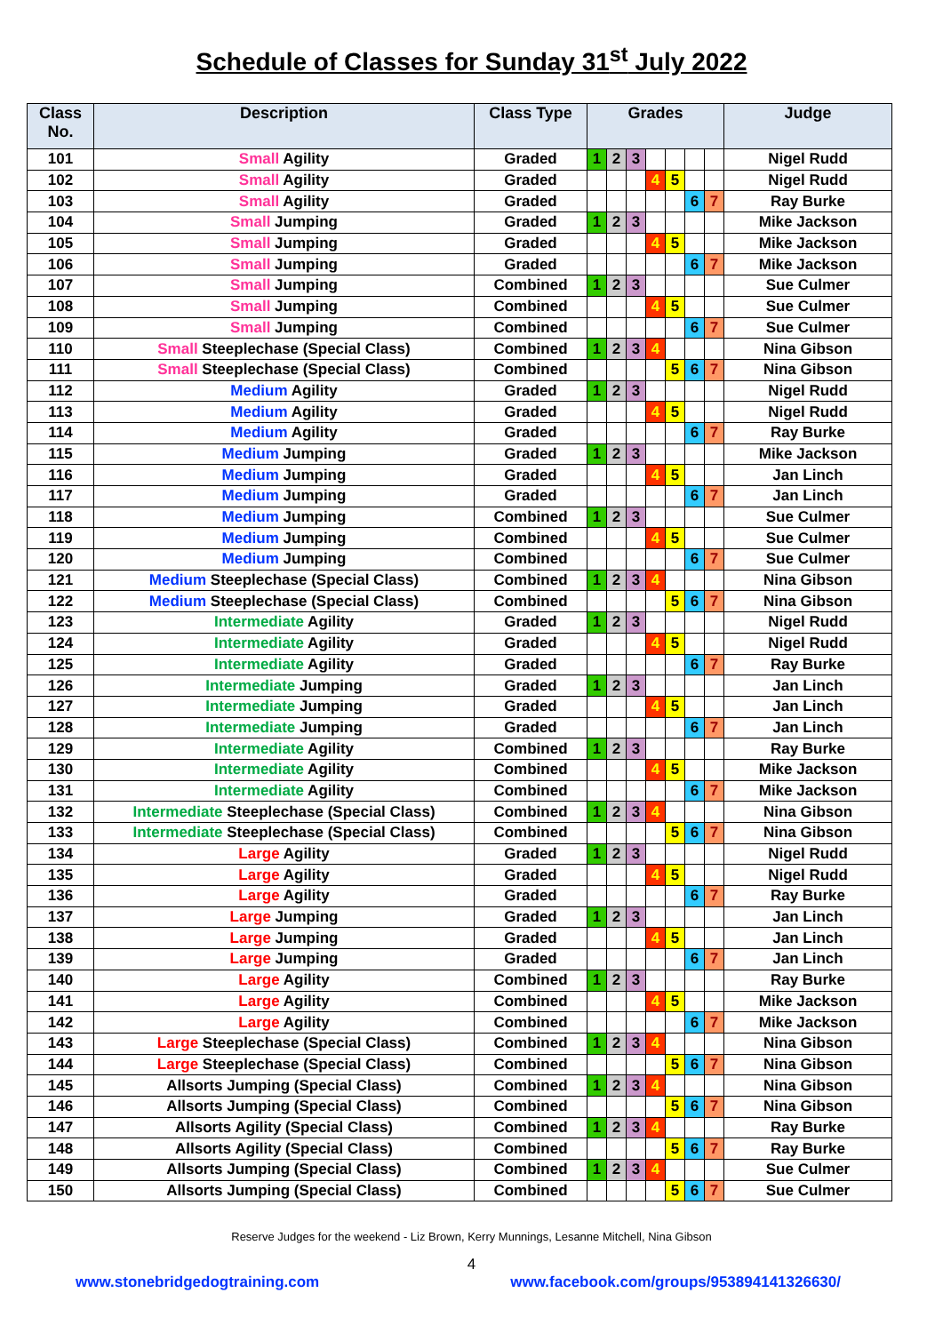Schedule of Classes for Sunday 31<sup>st</sup> July 2022
| Class No. | Description | Class Type | Grades | | | | | | | Judge |
| --- | --- | --- | --- | --- | --- | --- | --- | --- | --- | --- |
| 101 | Small Agility | Graded | 1 | 2 | 3 | | | | | Nigel Rudd |
| 102 | Small Agility | Graded | | | | 4 | 5 | | | Nigel Rudd |
| 103 | Small Agility | Graded | | | | | | 6 | 7 | Ray Burke |
| 104 | Small Jumping | Graded | 1 | 2 | 3 | | | | | Mike Jackson |
| 105 | Small Jumping | Graded | | | | 4 | 5 | | | Mike Jackson |
| 106 | Small Jumping | Graded | | | | | | 6 | 7 | Mike Jackson |
| 107 | Small Jumping | Combined | 1 | 2 | 3 | | | | | Sue Culmer |
| 108 | Small Jumping | Combined | | | | 4 | 5 | | | Sue Culmer |
| 109 | Small Jumping | Combined | | | | | | 6 | 7 | Sue Culmer |
| 110 | Small Steeplechase (Special Class) | Combined | 1 | 2 | 3 | 4 | | | | Nina Gibson |
| 111 | Small Steeplechase (Special Class) | Combined | | | | | 5 | 6 | 7 | Nina Gibson |
| 112 | Medium Agility | Graded | 1 | 2 | 3 | | | | | Nigel Rudd |
| 113 | Medium Agility | Graded | | | | 4 | 5 | | | Nigel Rudd |
| 114 | Medium Agility | Graded | | | | | | 6 | 7 | Ray Burke |
| 115 | Medium Jumping | Graded | 1 | 2 | 3 | | | | | Mike Jackson |
| 116 | Medium Jumping | Graded | | | | 4 | 5 | | | Jan Linch |
| 117 | Medium Jumping | Graded | | | | | | 6 | 7 | Jan Linch |
| 118 | Medium Jumping | Combined | 1 | 2 | 3 | | | | | Sue Culmer |
| 119 | Medium Jumping | Combined | | | | 4 | 5 | | | Sue Culmer |
| 120 | Medium Jumping | Combined | | | | | | 6 | 7 | Sue Culmer |
| 121 | Medium Steeplechase (Special Class) | Combined | 1 | 2 | 3 | 4 | | | | Nina Gibson |
| 122 | Medium Steeplechase (Special Class) | Combined | | | | | 5 | 6 | 7 | Nina Gibson |
| 123 | Intermediate Agility | Graded | 1 | 2 | 3 | | | | | Nigel Rudd |
| 124 | Intermediate Agility | Graded | | | | 4 | 5 | | | Nigel Rudd |
| 125 | Intermediate Agility | Graded | | | | | | 6 | 7 | Ray Burke |
| 126 | Intermediate Jumping | Graded | 1 | 2 | 3 | | | | | Jan Linch |
| 127 | Intermediate Jumping | Graded | | | | 4 | 5 | | | Jan Linch |
| 128 | Intermediate Jumping | Graded | | | | | | 6 | 7 | Jan Linch |
| 129 | Intermediate Agility | Combined | 1 | 2 | 3 | | | | | Ray Burke |
| 130 | Intermediate Agility | Combined | | | | 4 | 5 | | | Mike Jackson |
| 131 | Intermediate Agility | Combined | | | | | | 6 | 7 | Mike Jackson |
| 132 | Intermediate Steeplechase (Special Class) | Combined | 1 | 2 | 3 | 4 | | | | Nina Gibson |
| 133 | Intermediate Steeplechase (Special Class) | Combined | | | | | 5 | 6 | 7 | Nina Gibson |
| 134 | Large Agility | Graded | 1 | 2 | 3 | | | | | Nigel Rudd |
| 135 | Large Agility | Graded | | | | 4 | 5 | | | Nigel Rudd |
| 136 | Large Agility | Graded | | | | | | 6 | 7 | Ray Burke |
| 137 | Large Jumping | Graded | 1 | 2 | 3 | | | | | Jan Linch |
| 138 | Large Jumping | Graded | | | | 4 | 5 | | | Jan Linch |
| 139 | Large Jumping | Graded | | | | | | 6 | 7 | Jan Linch |
| 140 | Large Agility | Combined | 1 | 2 | 3 | | | | | Ray Burke |
| 141 | Large Agility | Combined | | | | 4 | 5 | | | Mike Jackson |
| 142 | Large Agility | Combined | | | | | | 6 | 7 | Mike Jackson |
| 143 | Large Steeplechase (Special Class) | Combined | 1 | 2 | 3 | 4 | | | | Nina Gibson |
| 144 | Large Steeplechase (Special Class) | Combined | | | | | 5 | 6 | 7 | Nina Gibson |
| 145 | Allsorts Jumping (Special Class) | Combined | 1 | 2 | 3 | 4 | | | | Nina Gibson |
| 146 | Allsorts Jumping (Special Class) | Combined | | | | | 5 | 6 | 7 | Nina Gibson |
| 147 | Allsorts Agility (Special Class) | Combined | 1 | 2 | 3 | 4 | | | | Ray Burke |
| 148 | Allsorts Agility (Special Class) | Combined | | | | | 5 | 6 | 7 | Ray Burke |
| 149 | Allsorts Jumping (Special Class) | Combined | 1 | 2 | 3 | 4 | | | | Sue Culmer |
| 150 | Allsorts Jumping (Special Class) | Combined | | | | | 5 | 6 | 7 | Sue Culmer |
Reserve Judges for the weekend - Liz Brown, Kerry Munnings, Lesanne Mitchell, Nina Gibson
4
www.stonebridgedogtraining.com www.facebook.com/groups/953894141326630/